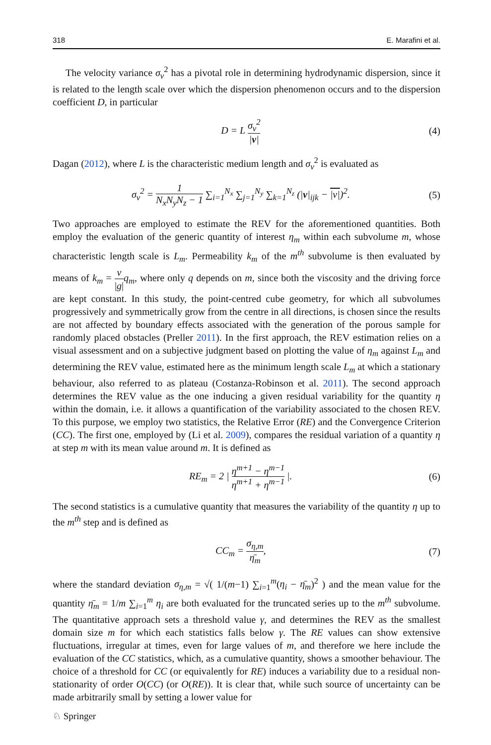318 E. Marafini et al.
The velocity variance σ<sub>v</sub><sup>2</sup> has a pivotal role in determining hydrodynamic dispersion, since it is related to the length scale over which the dispersion phenomenon occurs and to the dispersion coefficient D, in particular
D = L σ<sub>v</sub><sup>2</sup> |v| (4)
Dagan (2012), where L is the characteristic medium length and σ<sub>v</sub><sup>2</sup> is evaluated as
σ<sub>v</sub><sup>2</sup> = 1 N<sub>x</sub>N<sub>y</sub>N<sub>z</sub> − 1 ∑<sub>i=1</sub><sup>N<sub>x</sub></sup> ∑<sub>j=1</sub><sup>N<sub>y</sub></sup> ∑<sub>k=1</sub><sup>N<sub>z</sub></sup> (|v|<sub>ijk</sub> − |v|)<sup>2</sup>. (5)
Two approaches are employed to estimate the REV for the aforementioned quantities. Both employ the evaluation of the generic quantity of interest η<sub>m</sub> within each subvolume m, whose characteristic length scale is L<sub>m</sub>. Permeability k<sub>m</sub> of the m<sup>th</sup> subvolume is then evaluated by means of k<sub>m</sub> = ν |g|q<sub>m</sub>, where only q depends on m, since both the viscosity and the driving force are kept constant. In this study, the point-centred cube geometry, for which all subvolumes progressively and symmetrically grow from the centre in all directions, is chosen since the results are not affected by boundary effects associated with the generation of the porous sample for randomly placed obstacles (Preller 2011). In the first approach, the REV estimation relies on a visual assessment and on a subjective judgment based on plotting the value of η<sub>m</sub> against L<sub>m</sub> and determining the REV value, estimated here as the minimum length scale L<sub>m</sub> at which a stationary behaviour, also referred to as plateau (Costanza-Robinson et al. 2011). The second approach determines the REV value as the one inducing a given residual variability for the quantity η within the domain, i.e. it allows a quantification of the variability associated to the chosen REV. To this purpose, we employ two statistics, the Relative Error (RE) and the Convergence Criterion (CC). The first one, employed by (Li et al. 2009), compares the residual variation of a quantity η at step m with its mean value around m. It is defined as
RE<sub>m</sub> = 2 | η<sup>m+1</sup> − η<sup>m−1</sup> η<sup>m+1</sup> + η<sup>m−1</sup> |. (6)
The second statistics is a cumulative quantity that measures the variability of the quantity η up to the m<sup>th</sup> step and is defined as
CC<sub>m</sub> = σ<sub>η,m</sub> η̄<sub>m</sub>, (7)
where the standard deviation σ<sub>η,m</sub> = √( 1/(m−1) ∑<sub>i=1</sub><sup>m</sup>(η<sub>i</sub> − η̄<sub>m</sub>)<sup>2</sup> ) and the mean value for the quantity η̄<sub>m</sub> = 1/m ∑<sub>i=1</sub><sup>m</sup> η<sub>i</sub> are both evaluated for the truncated series up to the m<sup>th</sup> subvolume. The quantitative approach sets a threshold value γ, and determines the REV as the smallest domain size m for which each statistics falls below γ. The RE values can show extensive fluctuations, irregular at times, even for large values of m, and therefore we here include the evaluation of the CC statistics, which, as a cumulative quantity, shows a smoother behaviour. The choice of a threshold for CC (or equivalently for RE) induces a variability due to a residual non-stationarity of order O(CC) (or O(RE)). It is clear that, while such source of uncertainty can be made arbitrarily small by setting a lower value for
♘ Springer